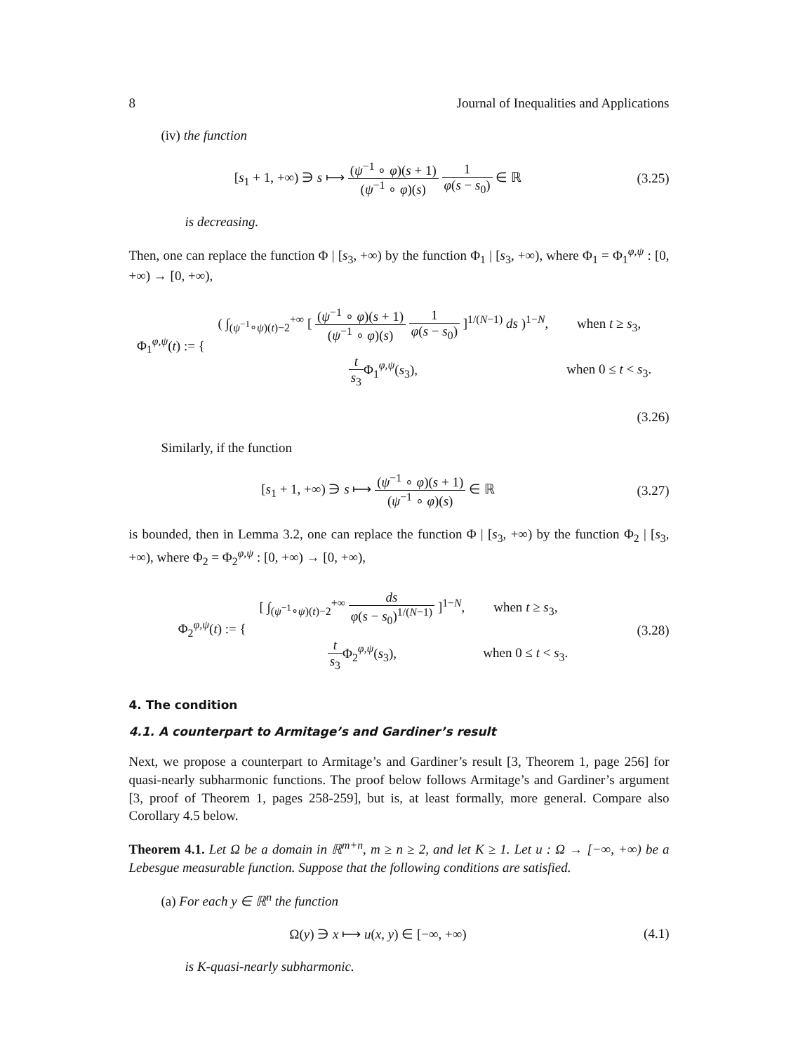8 Journal of Inequalities and Applications
(iv) the function
[s<sub>1</sub> + 1, +∞) ∋ s ⟼ (ψ<sup>−1</sup> ∘ φ)(s + 1) (ψ<sup>−1</sup> ∘ φ)(s) 1 φ(s − s<sub>0</sub>) ∈ ℝ
(3.25)
is decreasing.
Then, one can replace the function Φ | [s<sub>3</sub>, +∞) by the function Φ<sub>1</sub> | [s<sub>3</sub>, +∞), where Φ<sub>1</sub> = Φ<sub>1</sub><sup>φ,ψ</sup> : [0, +∞) → [0, +∞),
Φ<sub>1</sub><sup>φ,ψ</sup>(t) := {
| ( ∫<sub>(ψ<sup>−1</sup>∘ψ)(t)−2</sub><sup>+∞</sup> [ ( ψ<sup>−1</sup> ∘ φ )( s + 1) ( ψ<sup>−1</sup> ∘ φ )( s ) 1 φ ( s − s<sub>0</sub>) ]<sup>1/(N−1)</sup> ds )<sup>1−N</sup>, | when t ≥ s<sub>3</sub>, |
| t s<sub>3</sub> Φ<sub>1</sub><sup>φ,ψ</sup>( s<sub>3</sub>), | when 0 ≤ t < s<sub>3</sub>. |
(3.26)
Similarly, if the function
[s<sub>1</sub> + 1, +∞) ∋ s ⟼ (ψ<sup>−1</sup> ∘ φ)(s + 1) (ψ<sup>−1</sup> ∘ φ)(s) ∈ ℝ
(3.27)
is bounded, then in Lemma 3.2, one can replace the function Φ | [s<sub>3</sub>, +∞) by the function Φ<sub>2</sub> | [s<sub>3</sub>, +∞), where Φ<sub>2</sub> = Φ<sub>2</sub><sup>φ,ψ</sup> : [0, +∞) → [0, +∞),
Φ<sub>2</sub><sup>φ,ψ</sup>(t) := {
| [ ∫<sub>(ψ<sup>−1</sup>∘ψ)(t)−2</sub><sup>+∞</sup> ds φ ( s − s<sub>0</sub>)<sup>1/(N−1)</sup> ]<sup>1−N</sup>, | when t ≥ s<sub>3</sub>, |
| t s<sub>3</sub> Φ<sub>2</sub><sup>φ,ψ</sup>( s<sub>3</sub>), | when 0 ≤ t < s<sub>3</sub>. |
(3.28)
4. The condition
4.1. A counterpart to Armitage’s and Gardiner’s result
Next, we propose a counterpart to Armitage’s and Gardiner’s result [3, Theorem 1, page 256] for quasi-nearly subharmonic functions. The proof below follows Armitage’s and Gardiner’s argument [3, proof of Theorem 1, pages 258-259], but is, at least formally, more general. Compare also Corollary 4.5 below.
Theorem 4.1. Let Ω be a domain in ℝ<sup>m+n</sup>, m ≥ n ≥ 2, and let K ≥ 1. Let u : Ω → [−∞, +∞) be a Lebesgue measurable function. Suppose that the following conditions are satisfied.
(a) For each y ∈ ℝ<sup>n</sup> the function
Ω(y) ∋ x ⟼ u(x, y) ∈ [−∞, +∞) (4.1)
is K-quasi-nearly subharmonic.